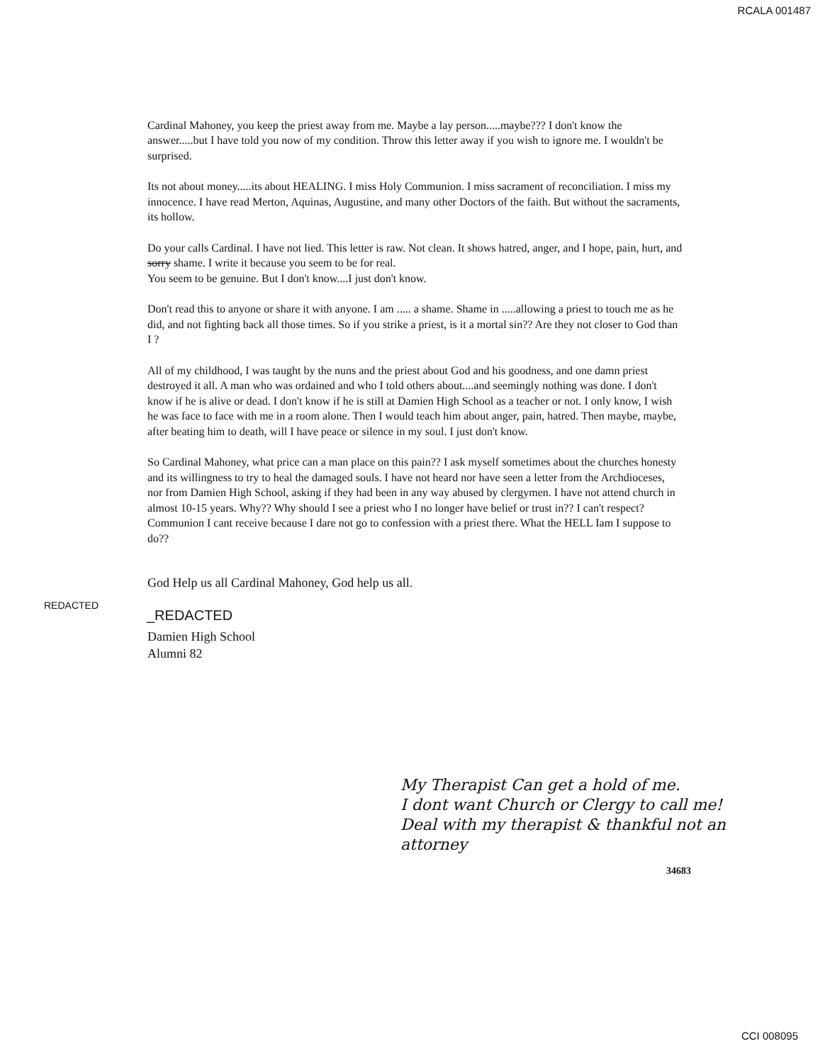RCALA 001487
Cardinal Mahoney, you keep the priest away from me. Maybe a lay person.....maybe??? I don't know the answer.....but I have told you now of my condition. Throw this letter away if you wish to ignore me. I wouldn't be surprised.
Its not about money.....its about HEALING. I miss Holy Communion. I miss sacrament of reconciliation. I miss my innocence. I have read Merton, Aquinas, Augustine, and many other Doctors of the faith. But without the sacraments, its hollow.
Do your calls Cardinal. I have not lied. This letter is raw. Not clean. It shows hatred, anger, and I hope, pain, hurt, and sorry shame. I write it because you seem to be for real.
You seem to be genuine. But I don't know....I just don't know.
Don't read this to anyone or share it with anyone. I am ..... a shame. Shame in .....allowing a priest to touch me as he did, and not fighting back all those times. So if you strike a priest, is it a mortal sin?? Are they not closer to God than I ?
All of my childhood, I was taught by the nuns and the priest about God and his goodness, and one damn priest destroyed it all. A man who was ordained and who I told others about....and seemingly nothing was done. I don't know if he is alive or dead. I don't know if he is still at Damien High School as a teacher or not. I only know, I wish he was face to face with me in a room alone. Then I would teach him about anger, pain, hatred. Then maybe, maybe, after beating him to death, will I have peace or silence in my soul. I just don't know.
So Cardinal Mahoney, what price can a man place on this pain?? I ask myself sometimes about the churches honesty and its willingness to try to heal the damaged souls. I have not heard nor have seen a letter from the Archdioceses, nor from Damien High School, asking if they had been in any way abused by clergymen. I have not attend church in almost 10-15 years. Why?? Why should I see a priest who I no longer have belief or trust in?? I can't respect? Communion I cant receive because I dare not go to confession with a priest there. What the HELL Iam I suppose to do??
God Help us all Cardinal Mahoney, God help us all.
REDACTED
_REDACTED
Damien High School
Alumni 82
My Therapist Can get a hold of me.
I dont want Church or Clergy to call me! Deal with my therapist & thankful not an attorney
34683
CCI 008095